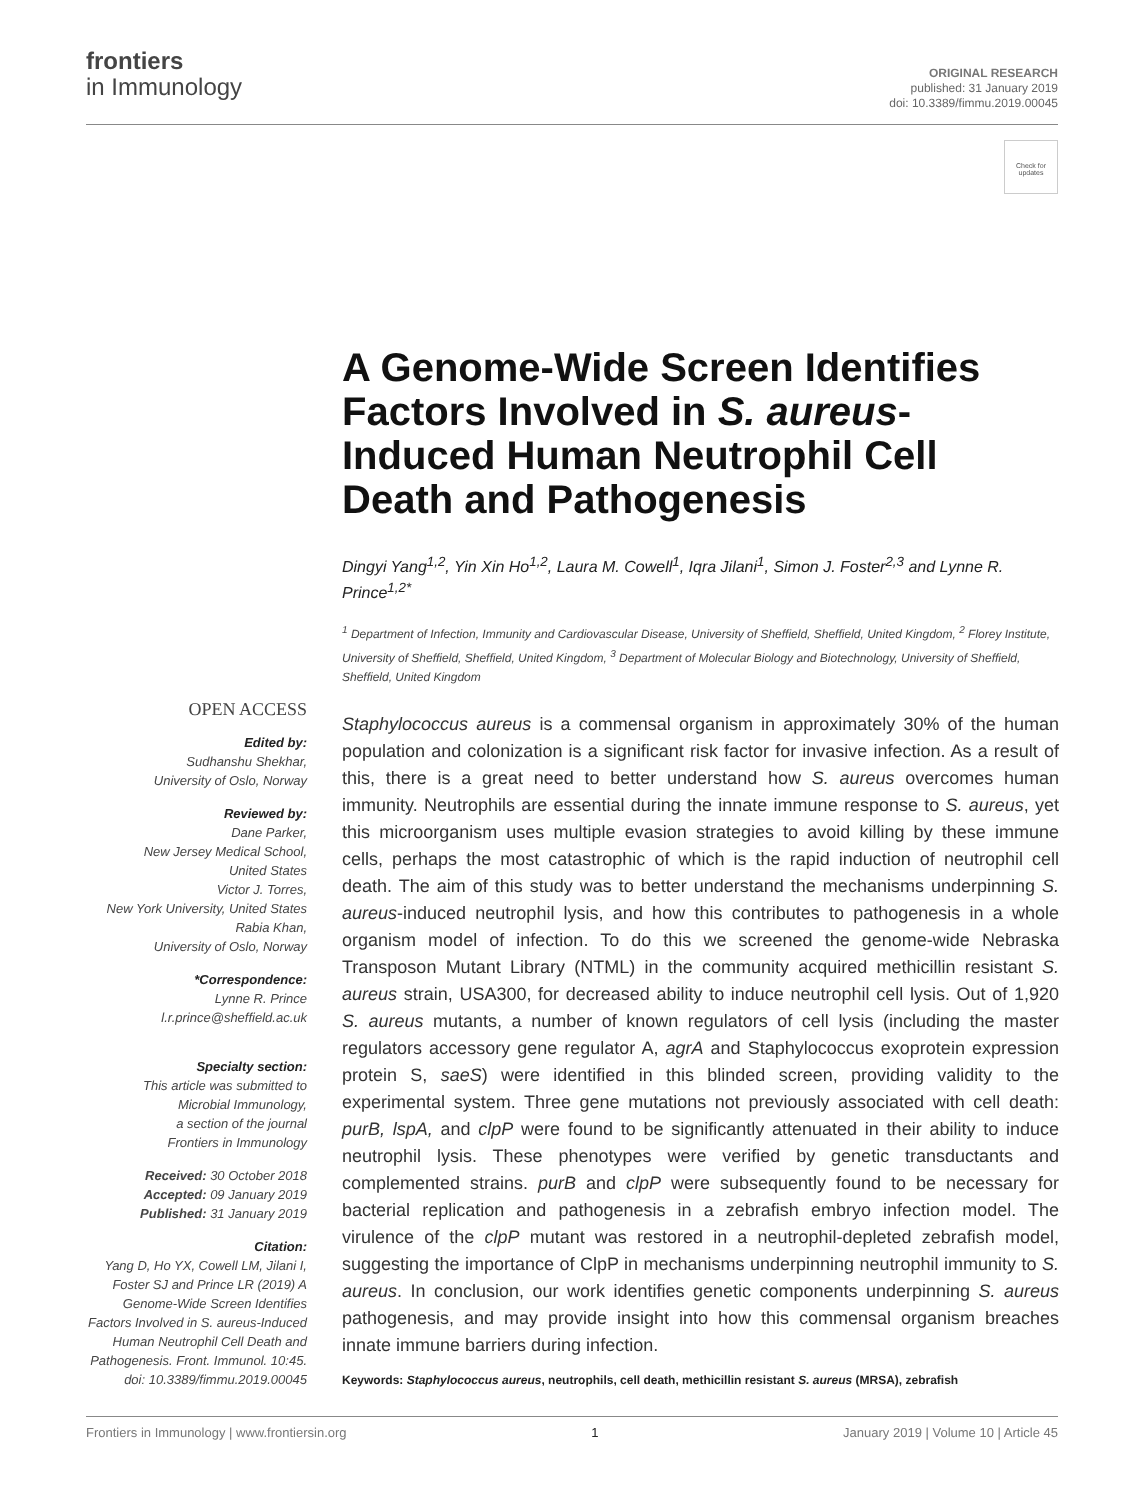frontiers
in Immunology
ORIGINAL RESEARCH
published: 31 January 2019
doi: 10.3389/fimmu.2019.00045
Check for updates
A Genome-Wide Screen Identifies Factors Involved in S. aureus-Induced Human Neutrophil Cell Death and Pathogenesis
Dingyi Yang<sup>1,2</sup>, Yin Xin Ho<sup>1,2</sup>, Laura M. Cowell<sup>1</sup>, Iqra Jilani<sup>1</sup>, Simon J. Foster<sup>2,3</sup> and Lynne R. Prince<sup>1,2*</sup>
<sup>1</sup> Department of Infection, Immunity and Cardiovascular Disease, University of Sheffield, Sheffield, United Kingdom, <sup>2</sup> Florey Institute, University of Sheffield, Sheffield, United Kingdom, <sup>3</sup> Department of Molecular Biology and Biotechnology, University of Sheffield, Sheffield, United Kingdom
Staphylococcus aureus is a commensal organism in approximately 30% of the human population and colonization is a significant risk factor for invasive infection. As a result of this, there is a great need to better understand how S. aureus overcomes human immunity. Neutrophils are essential during the innate immune response to S. aureus, yet this microorganism uses multiple evasion strategies to avoid killing by these immune cells, perhaps the most catastrophic of which is the rapid induction of neutrophil cell death. The aim of this study was to better understand the mechanisms underpinning S. aureus-induced neutrophil lysis, and how this contributes to pathogenesis in a whole organism model of infection. To do this we screened the genome-wide Nebraska Transposon Mutant Library (NTML) in the community acquired methicillin resistant S. aureus strain, USA300, for decreased ability to induce neutrophil cell lysis. Out of 1,920 S. aureus mutants, a number of known regulators of cell lysis (including the master regulators accessory gene regulator A, agrA and Staphylococcus exoprotein expression protein S, saeS) were identified in this blinded screen, providing validity to the experimental system. Three gene mutations not previously associated with cell death: purB, lspA, and clpP were found to be significantly attenuated in their ability to induce neutrophil lysis. These phenotypes were verified by genetic transductants and complemented strains. purB and clpP were subsequently found to be necessary for bacterial replication and pathogenesis in a zebrafish embryo infection model. The virulence of the clpP mutant was restored in a neutrophil-depleted zebrafish model, suggesting the importance of ClpP in mechanisms underpinning neutrophil immunity to S. aureus. In conclusion, our work identifies genetic components underpinning S. aureus pathogenesis, and may provide insight into how this commensal organism breaches innate immune barriers during infection.
Keywords: Staphylococcus aureus, neutrophils, cell death, methicillin resistant S. aureus (MRSA), zebrafish
OPEN ACCESS
Edited by:
Sudhanshu Shekhar,
University of Oslo, Norway
Reviewed by:
Dane Parker,
New Jersey Medical School,
United States
Victor J. Torres,
New York University, United States
Rabia Khan,
University of Oslo, Norway
*Correspondence:
Lynne R. Prince
l.r.prince@sheffield.ac.uk
Specialty section:
This article was submitted to
Microbial Immunology,
a section of the journal
Frontiers in Immunology
Received: 30 October 2018
Accepted: 09 January 2019
Published: 31 January 2019
Citation:
Yang D, Ho YX, Cowell LM, Jilani I, Foster SJ and Prince LR (2019) A Genome-Wide Screen Identifies Factors Involved in S. aureus-Induced Human Neutrophil Cell Death and Pathogenesis. Front. Immunol. 10:45. doi: 10.3389/fimmu.2019.00045
Frontiers in Immunology | www.frontiersin.org 1 January 2019 | Volume 10 | Article 45